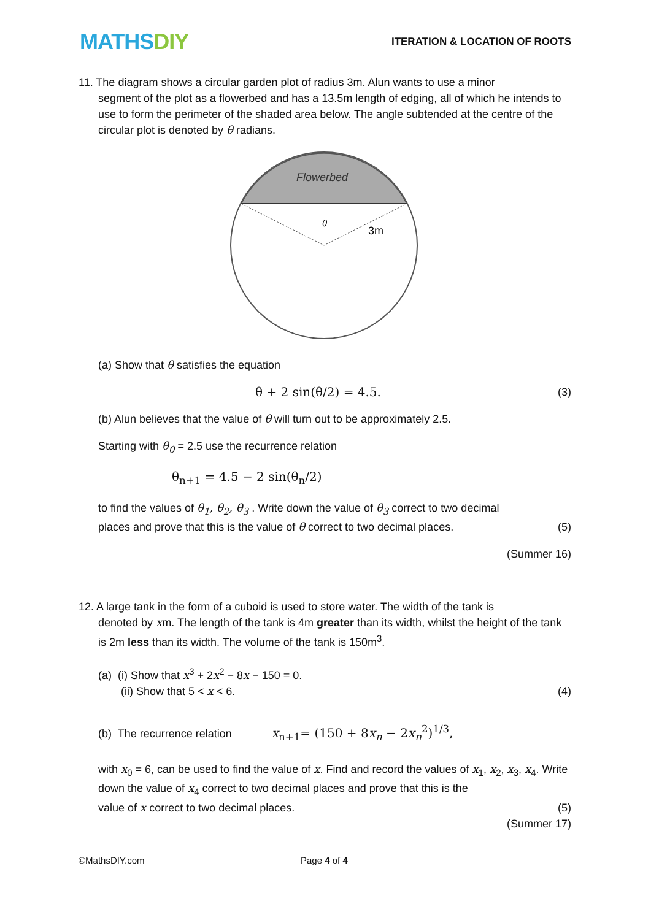MATHSDIY
ITERATION & LOCATION OF ROOTS
11. The diagram shows a circular garden plot of radius 3m. Alun wants to use a minor
segment of the plot as a flowerbed and has a 13.5m length of edging, all of which he intends to use to form the perimeter of the shaded area below. The angle subtended at the centre of the circular plot is denoted by θ radians.
Flowerbed
θ
3m
(a) Show that θ satisfies the equation
θ + 2 sin(θ/2) = 4.5. (3)
(b) Alun believes that the value of θ will turn out to be approximately 2.5.
Starting with θ<sub>0</sub> = 2.5 use the recurrence relation
θ<sub>n+1</sub> = 4.5 − 2 sin(θ<sub>n</sub>/2)
to find the values of θ<sub>1</sub>, θ<sub>2</sub>, θ<sub>3</sub> . Write down the value of θ<sub>3</sub> correct to two decimal
places and prove that this is the value of θ correct to two decimal places. (5)
(Summer 16)
12. A large tank in the form of a cuboid is used to store water. The width of the tank is
denoted by xm. The length of the tank is 4m greater than its width, whilst the height of the tank is 2m less than its width. The volume of the tank is 150m<sup>3</sup>.
(a) (i) Show that x<sup>3</sup> + 2x<sup>2</sup> − 8x − 150 = 0.
(ii) Show that 5 < x < 6. (4)
(b) The recurrence relation x<sub>n+1</sub>= (150 + 8x<sub>n</sub> − 2x<sub>n</sub><sup>2</sup>)<sup>1/3</sup>,
with x<sub>0</sub> = 6, can be used to find the value of x. Find and record the values of x<sub>1</sub>, x<sub>2</sub>, x<sub>3</sub>, x<sub>4</sub>. Write down the value of x<sub>4</sub> correct to two decimal places and prove that this is the
value of x correct to two decimal places. (5)
(Summer 17)
©MathsDIY.com Page 4 of 4